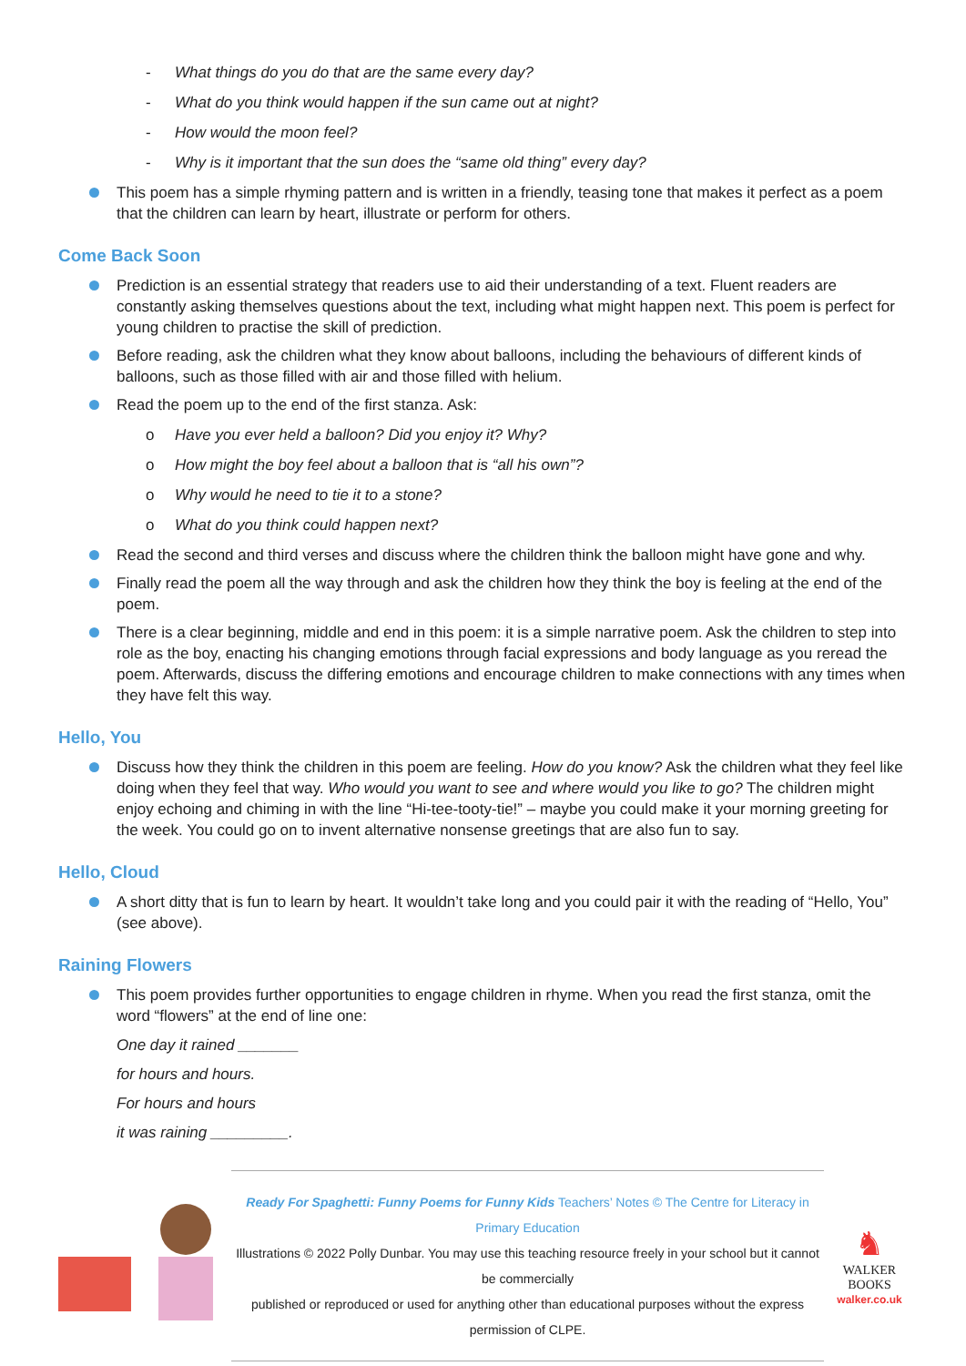- What things do you do that are the same every day?
- What do you think would happen if the sun came out at night?
- How would the moon feel?
- Why is it important that the sun does the “same old thing” every day?
This poem has a simple rhyming pattern and is written in a friendly, teasing tone that makes it perfect as a poem that the children can learn by heart, illustrate or perform for others.
Come Back Soon
Prediction is an essential strategy that readers use to aid their understanding of a text. Fluent readers are constantly asking themselves questions about the text, including what might happen next. This poem is perfect for young children to practise the skill of prediction.
Before reading, ask the children what they know about balloons, including the behaviours of different kinds of balloons, such as those filled with air and those filled with helium.
Read the poem up to the end of the first stanza. Ask:
o Have you ever held a balloon? Did you enjoy it? Why?
o How might the boy feel about a balloon that is “all his own”?
o Why would he need to tie it to a stone?
o What do you think could happen next?
Read the second and third verses and discuss where the children think the balloon might have gone and why.
Finally read the poem all the way through and ask the children how they think the boy is feeling at the end of the poem.
There is a clear beginning, middle and end in this poem: it is a simple narrative poem. Ask the children to step into role as the boy, enacting his changing emotions through facial expressions and body language as you reread the poem. Afterwards, discuss the differing emotions and encourage children to make connections with any times when they have felt this way.
Hello, You
Discuss how they think the children in this poem are feeling. How do you know? Ask the children what they feel like doing when they feel that way. Who would you want to see and where would you like to go? The children might enjoy echoing and chiming in with the line “Hi-tee-tooty-tie!” – maybe you could make it your morning greeting for the week. You could go on to invent alternative nonsense greetings that are also fun to say.
Hello, Cloud
A short ditty that is fun to learn by heart. It wouldn’t take long and you could pair it with the reading of “Hello, You” (see above).
Raining Flowers
This poem provides further opportunities to engage children in rhyme. When you read the first stanza, omit the word “flowers” at the end of line one:
One day it rained _______
for hours and hours.
For hours and hours
it was raining _________.
Ready For Spaghetti: Funny Poems for Funny Kids Teachers’ Notes © The Centre for Literacy in Primary Education
Illustrations © 2022 Polly Dunbar. You may use this teaching resource freely in your school but it cannot be commercially
published or reproduced or used for anything other than educational purposes without the express permission of CLPE.
♞
WALKER
BOOKS
walker.co.uk